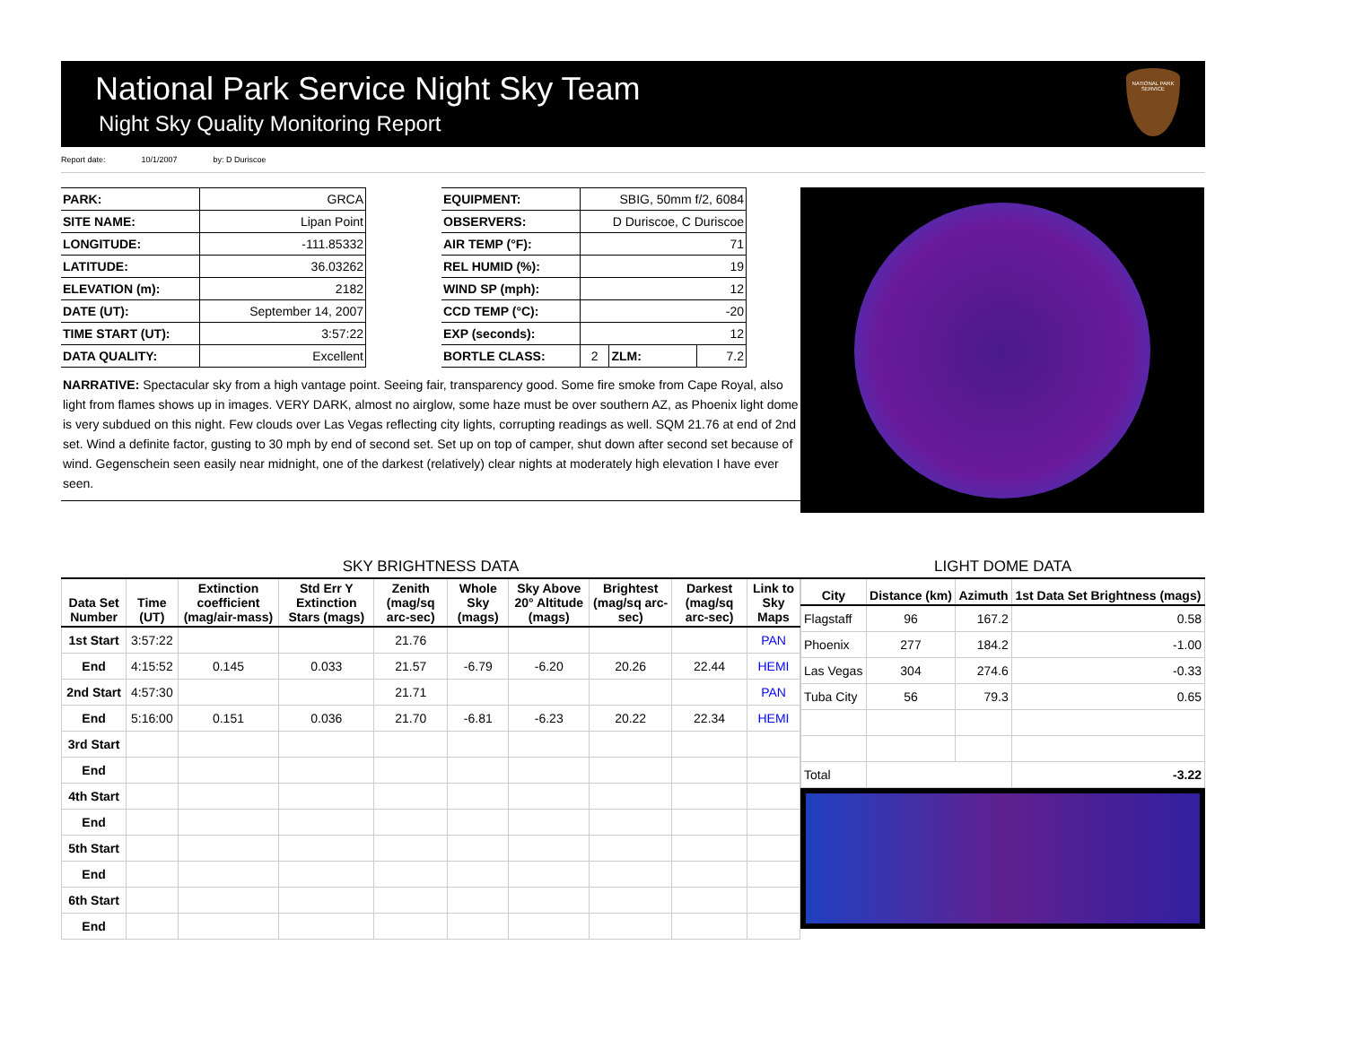National Park Service Night Sky Team
Night Sky Quality Monitoring Report
NATIONAL PARK SERVICE
Report date: 10/1/2007 by: D Duriscoe
| PARK: | GRCA | | EQUIPMENT: | SBIG, 50mm f/2, 6084 | | |
| SITE NAME: | Lipan Point | | OBSERVERS: | D Duriscoe, C Duriscoe | | |
| LONGITUDE: | -111.85332 | | AIR TEMP (°F): | 71 | | |
| LATITUDE: | 36.03262 | | REL HUMID (%): | 19 | | |
| ELEVATION (m): | 2182 | | WIND SP (mph): | 12 | | |
| DATE (UT): | September 14, 2007 | | CCD TEMP (°C): | -20 | | |
| TIME START (UT): | 3:57:22 | | EXP (seconds): | 12 | | |
| DATA QUALITY: | Excellent | | BORTLE CLASS: | 2 | ZLM: | 7.2 |
NARRATIVE: Spectacular sky from a high vantage point. Seeing fair, transparency good. Some fire smoke from Cape Royal, also light from flames shows up in images. VERY DARK, almost no airglow, some haze must be over southern AZ, as Phoenix light dome is very subdued on this night. Few clouds over Las Vegas reflecting city lights, corrupting readings as well. SQM 21.76 at end of 2nd set. Wind a definite factor, gusting to 30 mph by end of second set. Set up on top of camper, shut down after second set because of wind. Gegenschein seen easily near midnight, one of the darkest (relatively) clear nights at moderately high elevation I have ever seen.
SKY BRIGHTNESS DATA
| Data Set Number | Time (UT) | Extinction coefficient (mag/air-mass) | Std Err Y Extinction Stars (mags) | Zenith (mag/sq arc-sec) | Whole Sky (mags) | Sky Above 20° Altitude (mags) | Brightest (mag/sq arc-sec) | Darkest (mag/sq arc-sec) | Link to Sky Maps |
| --- | --- | --- | --- | --- | --- | --- | --- | --- | --- |
| 1st Start | 3:57:22 | | | 21.76 | | | | | PAN |
| End | 4:15:52 | 0.145 | 0.033 | 21.57 | -6.79 | -6.20 | 20.26 | 22.44 | HEMI |
| 2nd Start | 4:57:30 | | | 21.71 | | | | | PAN |
| End | 5:16:00 | 0.151 | 0.036 | 21.70 | -6.81 | -6.23 | 20.22 | 22.34 | HEMI |
| 3rd Start | | | | | | | | | |
| End | | | | | | | | | |
| 4th Start | | | | | | | | | |
| End | | | | | | | | | |
| 5th Start | | | | | | | | | |
| End | | | | | | | | | |
| 6th Start | | | | | | | | | |
| End | | | | | | | | | |
LIGHT DOME DATA
| City | Distance (km) | Azimuth | 1st Data Set Brightness (mags) |
| --- | --- | --- | --- |
| Flagstaff | 96 | 167.2 | 0.58 |
| Phoenix | 277 | 184.2 | -1.00 |
| Las Vegas | 304 | 274.6 | -0.33 |
| Tuba City | 56 | 79.3 | 0.65 |
| Total | | | -3.22 |